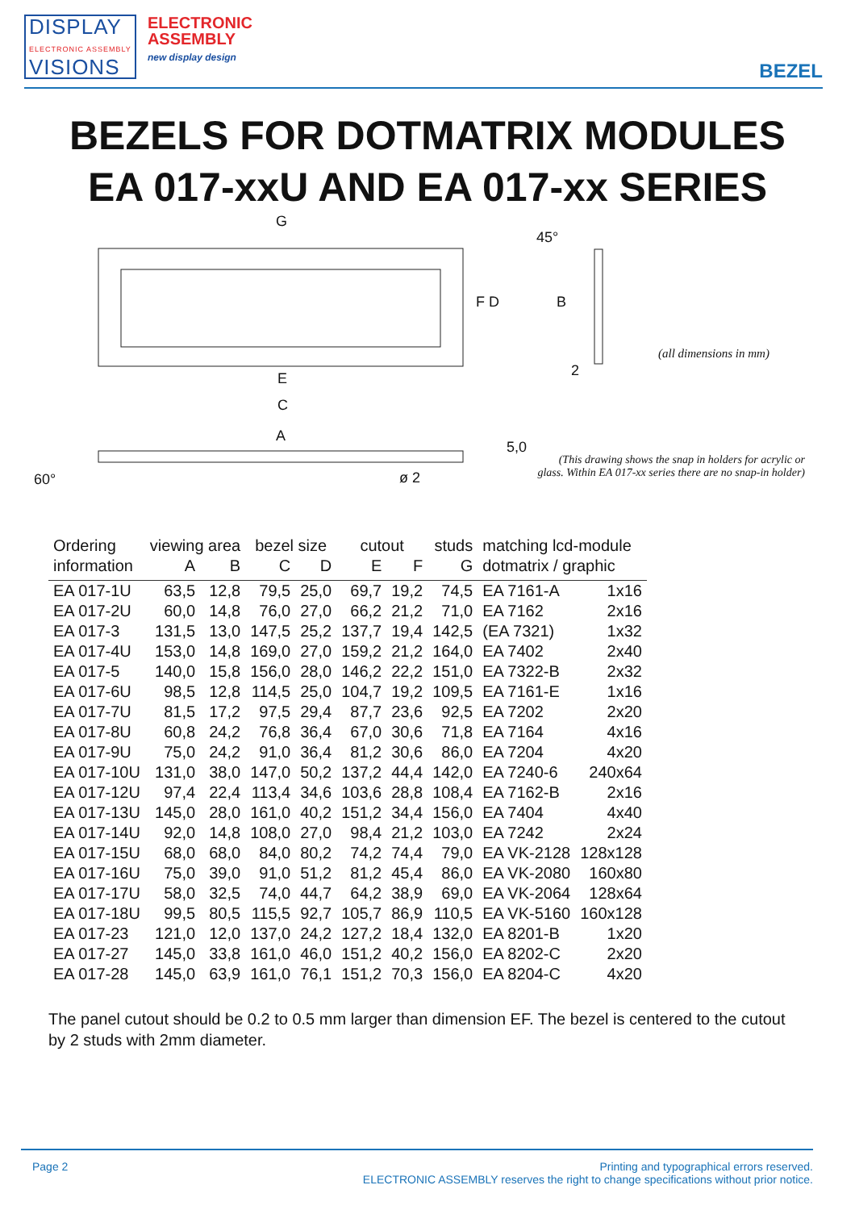DISPLAY
ELECTRONIC ASSEMBLY
VISIONS
ELECTRONIC
ASSEMBLY
new display design
BEZEL
BEZELS FOR DOTMATRIX MODULES
EA 017-xxU AND EA 017-xx SERIES
G
45°
F D B
E 2
(all dimensions in mm)
C
A
5,0
60° ø 2
(This drawing shows the snap in holders for acrylic or glass. Within EA 017-xx series there are no snap-in holder)
| Ordering | viewing area | | bezel size | | cutout | | studs | matching lcd-module | |
| --- | --- | --- | --- | --- | --- | --- | --- | --- | --- |
| information | A | B | C | D | E | F | G | dotmatrix / graphic | |
| EA 017-1U | 63,5 | 12,8 | 79,5 | 25,0 | 69,7 | 19,2 | 74,5 | EA 7161-A | 1x16 |
| EA 017-2U | 60,0 | 14,8 | 76,0 | 27,0 | 66,2 | 21,2 | 71,0 | EA 7162 | 2x16 |
| EA 017-3 | 131,5 | 13,0 | 147,5 | 25,2 | 137,7 | 19,4 | 142,5 | (EA 7321) | 1x32 |
| EA 017-4U | 153,0 | 14,8 | 169,0 | 27,0 | 159,2 | 21,2 | 164,0 | EA 7402 | 2x40 |
| EA 017-5 | 140,0 | 15,8 | 156,0 | 28,0 | 146,2 | 22,2 | 151,0 | EA 7322-B | 2x32 |
| EA 017-6U | 98,5 | 12,8 | 114,5 | 25,0 | 104,7 | 19,2 | 109,5 | EA 7161-E | 1x16 |
| EA 017-7U | 81,5 | 17,2 | 97,5 | 29,4 | 87,7 | 23,6 | 92,5 | EA 7202 | 2x20 |
| EA 017-8U | 60,8 | 24,2 | 76,8 | 36,4 | 67,0 | 30,6 | 71,8 | EA 7164 | 4x16 |
| EA 017-9U | 75,0 | 24,2 | 91,0 | 36,4 | 81,2 | 30,6 | 86,0 | EA 7204 | 4x20 |
| EA 017-10U | 131,0 | 38,0 | 147,0 | 50,2 | 137,2 | 44,4 | 142,0 | EA 7240-6 | 240x64 |
| EA 017-12U | 97,4 | 22,4 | 113,4 | 34,6 | 103,6 | 28,8 | 108,4 | EA 7162-B | 2x16 |
| EA 017-13U | 145,0 | 28,0 | 161,0 | 40,2 | 151,2 | 34,4 | 156,0 | EA 7404 | 4x40 |
| EA 017-14U | 92,0 | 14,8 | 108,0 | 27,0 | 98,4 | 21,2 | 103,0 | EA 7242 | 2x24 |
| EA 017-15U | 68,0 | 68,0 | 84,0 | 80,2 | 74,2 | 74,4 | 79,0 | EA VK-2128 | 128x128 |
| EA 017-16U | 75,0 | 39,0 | 91,0 | 51,2 | 81,2 | 45,4 | 86,0 | EA VK-2080 | 160x80 |
| EA 017-17U | 58,0 | 32,5 | 74,0 | 44,7 | 64,2 | 38,9 | 69,0 | EA VK-2064 | 128x64 |
| EA 017-18U | 99,5 | 80,5 | 115,5 | 92,7 | 105,7 | 86,9 | 110,5 | EA VK-5160 | 160x128 |
| EA 017-23 | 121,0 | 12,0 | 137,0 | 24,2 | 127,2 | 18,4 | 132,0 | EA 8201-B | 1x20 |
| EA 017-27 | 145,0 | 33,8 | 161,0 | 46,0 | 151,2 | 40,2 | 156,0 | EA 8202-C | 2x20 |
| EA 017-28 | 145,0 | 63,9 | 161,0 | 76,1 | 151,2 | 70,3 | 156,0 | EA 8204-C | 4x20 |
The panel cutout should be 0.2 to 0.5 mm larger than dimension EF. The bezel is centered to the cutout by 2 studs with 2mm diameter.
Page 2 Printing and typographical errors reserved.
ELECTRONIC ASSEMBLY reserves the right to change specifications without prior notice.